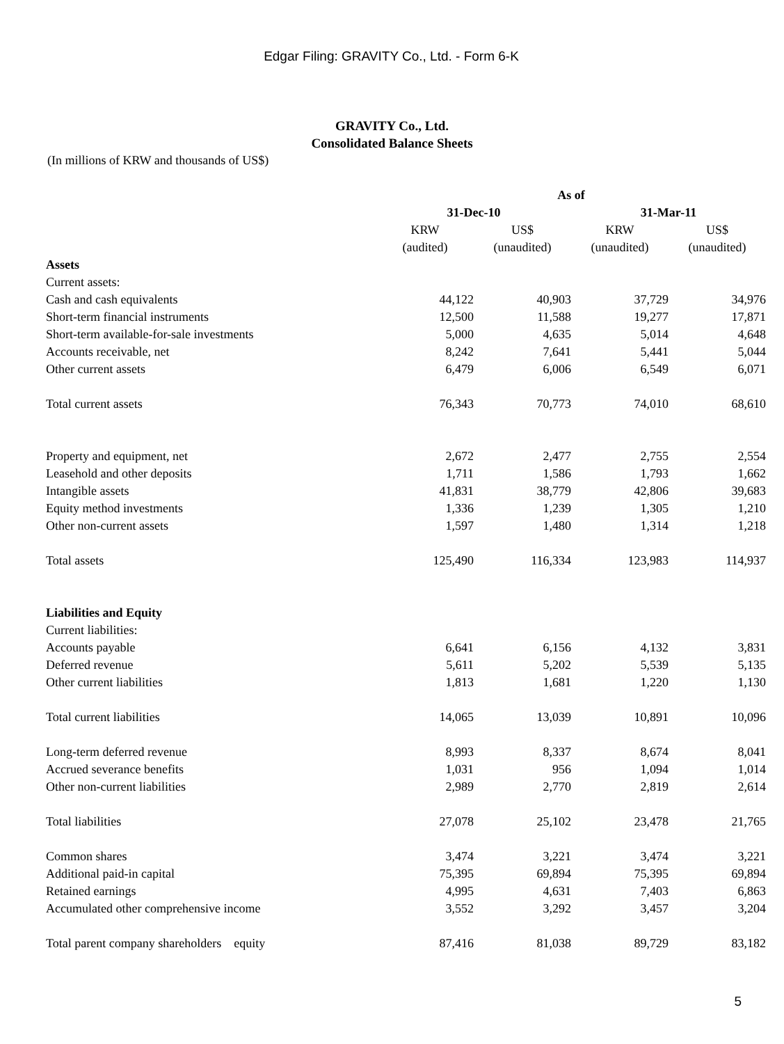Edgar Filing: GRAVITY Co., Ltd. - Form 6-K
GRAVITY Co., Ltd.
Consolidated Balance Sheets
(In millions of KRW and thousands of US$)
| | As of | | | |
| --- | --- | --- | --- | --- |
| | 31-Dec-10 | | 31-Mar-11 | |
| | KRW | US$ | KRW | US$ |
| | (audited) | (unaudited) | (unaudited) | (unaudited) |
| Assets | | | | |
| Current assets: | | | | |
| Cash and cash equivalents | 44,122 | 40,903 | 37,729 | 34,976 |
| Short-term financial instruments | 12,500 | 11,588 | 19,277 | 17,871 |
| Short-term available-for-sale investments | 5,000 | 4,635 | 5,014 | 4,648 |
| Accounts receivable, net | 8,242 | 7,641 | 5,441 | 5,044 |
| Other current assets | 6,479 | 6,006 | 6,549 | 6,071 |
| Total current assets | 76,343 | 70,773 | 74,010 | 68,610 |
| Property and equipment, net | 2,672 | 2,477 | 2,755 | 2,554 |
| Leasehold and other deposits | 1,711 | 1,586 | 1,793 | 1,662 |
| Intangible assets | 41,831 | 38,779 | 42,806 | 39,683 |
| Equity method investments | 1,336 | 1,239 | 1,305 | 1,210 |
| Other non-current assets | 1,597 | 1,480 | 1,314 | 1,218 |
| Total assets | 125,490 | 116,334 | 123,983 | 114,937 |
| Liabilities and Equity | | | | |
| Current liabilities: | | | | |
| Accounts payable | 6,641 | 6,156 | 4,132 | 3,831 |
| Deferred revenue | 5,611 | 5,202 | 5,539 | 5,135 |
| Other current liabilities | 1,813 | 1,681 | 1,220 | 1,130 |
| Total current liabilities | 14,065 | 13,039 | 10,891 | 10,096 |
| Long-term deferred revenue | 8,993 | 8,337 | 8,674 | 8,041 |
| Accrued severance benefits | 1,031 | 956 | 1,094 | 1,014 |
| Other non-current liabilities | 2,989 | 2,770 | 2,819 | 2,614 |
| Total liabilities | 27,078 | 25,102 | 23,478 | 21,765 |
| Common shares | 3,474 | 3,221 | 3,474 | 3,221 |
| Additional paid-in capital | 75,395 | 69,894 | 75,395 | 69,894 |
| Retained earnings | 4,995 | 4,631 | 7,403 | 6,863 |
| Accumulated other comprehensive income | 3,552 | 3,292 | 3,457 | 3,204 |
| Total parent company shareholders equity | 87,416 | 81,038 | 89,729 | 83,182 |
5